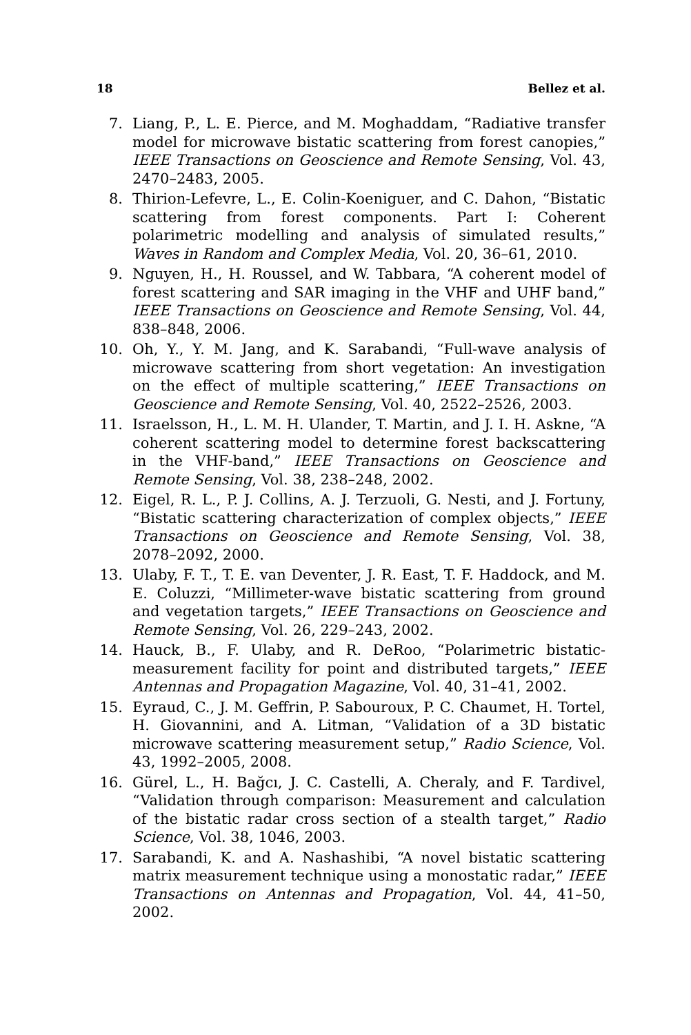18 Bellez et al.
7. Liang, P., L. E. Pierce, and M. Moghaddam, “Radiative transfer model for microwave bistatic scattering from forest canopies,” IEEE Transactions on Geoscience and Remote Sensing, Vol. 43, 2470–2483, 2005.
8. Thirion-Lefevre, L., E. Colin-Koeniguer, and C. Dahon, “Bistatic scattering from forest components. Part I: Coherent polarimetric modelling and analysis of simulated results,” Waves in Random and Complex Media, Vol. 20, 36–61, 2010.
9. Nguyen, H., H. Roussel, and W. Tabbara, “A coherent model of forest scattering and SAR imaging in the VHF and UHF band,” IEEE Transactions on Geoscience and Remote Sensing, Vol. 44, 838–848, 2006.
10. Oh, Y., Y. M. Jang, and K. Sarabandi, “Full-wave analysis of microwave scattering from short vegetation: An investigation on the effect of multiple scattering,” IEEE Transactions on Geoscience and Remote Sensing, Vol. 40, 2522–2526, 2003.
11. Israelsson, H., L. M. H. Ulander, T. Martin, and J. I. H. Askne, “A coherent scattering model to determine forest backscattering in the VHF-band,” IEEE Transactions on Geoscience and Remote Sensing, Vol. 38, 238–248, 2002.
12. Eigel, R. L., P. J. Collins, A. J. Terzuoli, G. Nesti, and J. Fortuny, “Bistatic scattering characterization of complex objects,” IEEE Transactions on Geoscience and Remote Sensing, Vol. 38, 2078–2092, 2000.
13. Ulaby, F. T., T. E. van Deventer, J. R. East, T. F. Haddock, and M. E. Coluzzi, “Millimeter-wave bistatic scattering from ground and vegetation targets,” IEEE Transactions on Geoscience and Remote Sensing, Vol. 26, 229–243, 2002.
14. Hauck, B., F. Ulaby, and R. DeRoo, “Polarimetric bistatic-measurement facility for point and distributed targets,” IEEE Antennas and Propagation Magazine, Vol. 40, 31–41, 2002.
15. Eyraud, C., J. M. Geffrin, P. Sabouroux, P. C. Chaumet, H. Tortel, H. Giovannini, and A. Litman, “Validation of a 3D bistatic microwave scattering measurement setup,” Radio Science, Vol. 43, 1992–2005, 2008.
16. Gürel, L., H. Bağcı, J. C. Castelli, A. Cheraly, and F. Tardivel, “Validation through comparison: Measurement and calculation of the bistatic radar cross section of a stealth target,” Radio Science, Vol. 38, 1046, 2003.
17. Sarabandi, K. and A. Nashashibi, “A novel bistatic scattering matrix measurement technique using a monostatic radar,” IEEE Transactions on Antennas and Propagation, Vol. 44, 41–50, 2002.